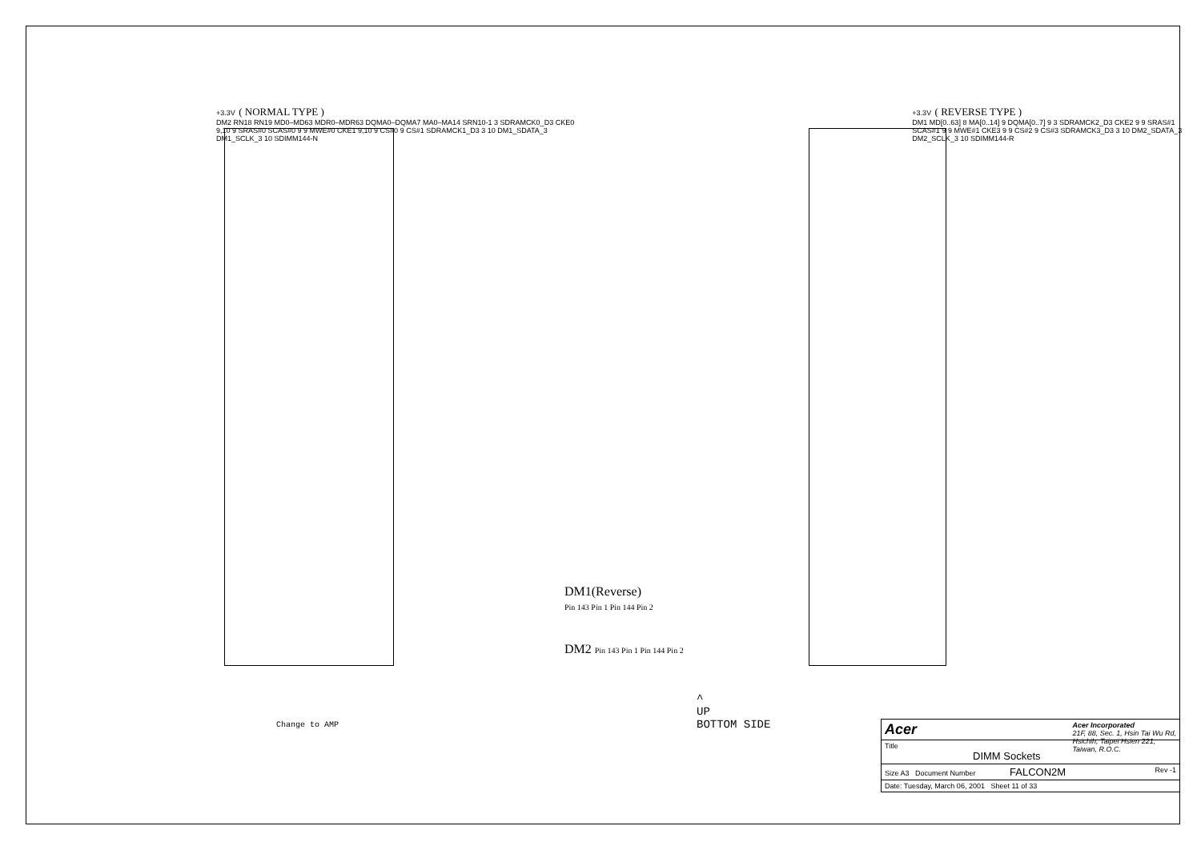+3.3V ( NORMAL TYPE )
DM2 RN18 RN19 MD0–MD63 MDR0–MDR63 DQMA0–DQMA7 MA0–MA14 SRN10-1 3 SDRAMCK0_D3 CKE0 9,10 9 SRAS#0 SCAS#0 9 9 MWE#0 CKE1 9,10 9 CS#0 9 CS#1 SDRAMCK1_D3 3 10 DM1_SDATA_3 DM1_SCLK_3 10 SDIMM144-N
+3.3V ( REVERSE TYPE )
DM1 MD[0..63] 8 MA[0..14] 9 DQMA[0..7] 9 3 SDRAMCK2_D3 CKE2 9 9 SRAS#1 SCAS#1 9 9 MWE#1 CKE3 9 9 CS#2 9 CS#3 SDRAMCK3_D3 3 10 DM2_SDATA_3 DM2_SCLK_3 10 SDIMM144-R
DM1(Reverse)
Pin 143 Pin 1 Pin 144 Pin 2
DM2 Pin 143 Pin 1 Pin 144 Pin 2
^
UP
BOTTOM SIDE
Change to AMP
Acer Acer Incorporated
21F, 88, Sec. 1, Hsin Tai Wu Rd,
Hsichih, Taipei Hsien 221,
Taiwan, R.O.C.
Title
DIMM Sockets
Size A3 Document Number FALCON2M Rev -1
Date: Tuesday, March 06, 2001 Sheet 11 of 33